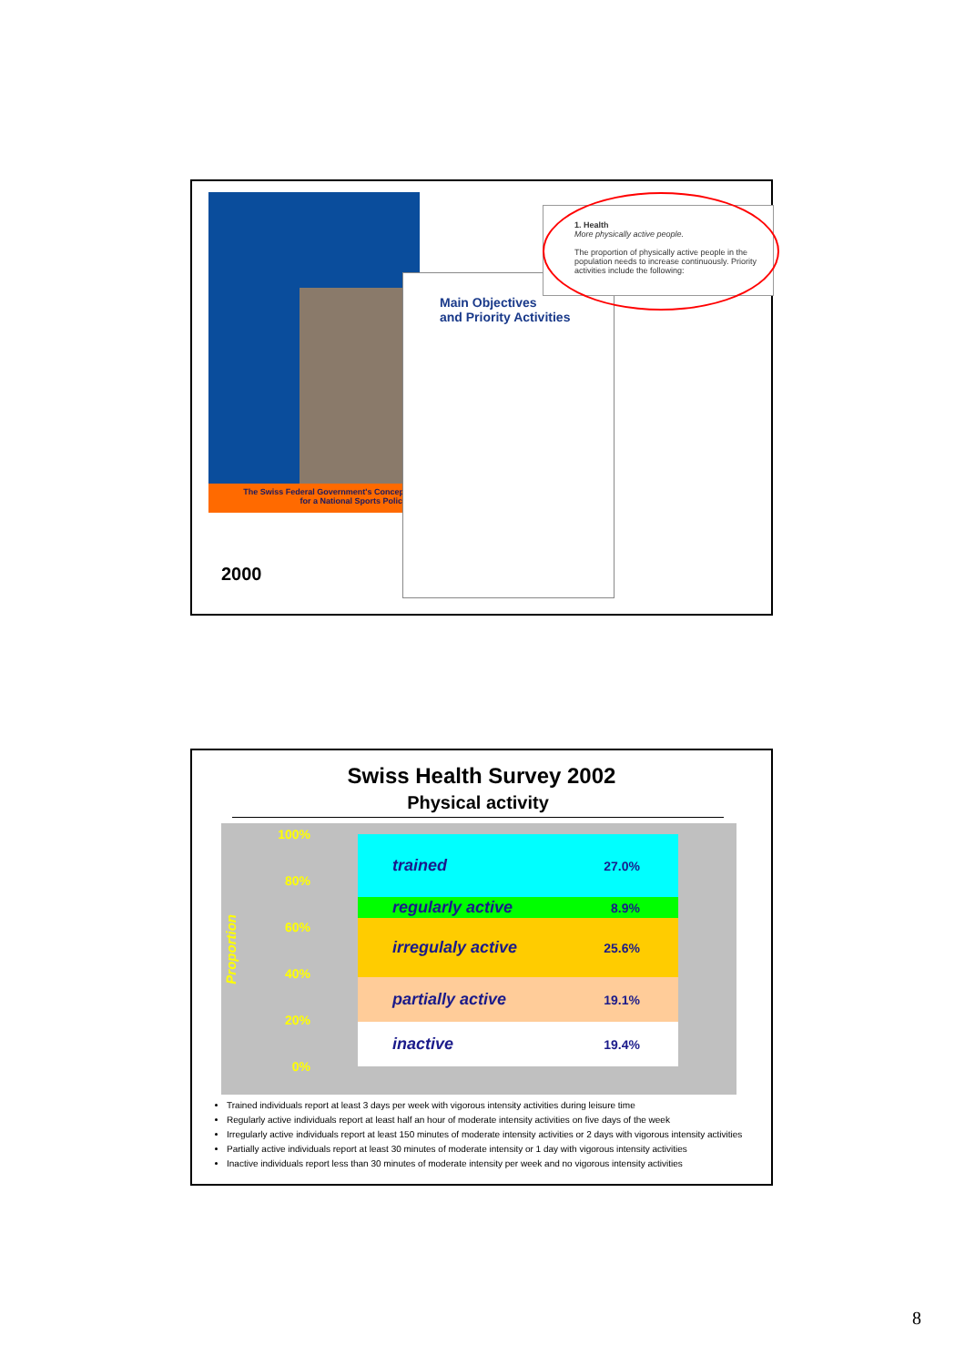The Swiss Federal Government's Concept
for a National Sports Policy
Main Objectives
and Priority Activities
1. Health
More physically active people.
The proportion of physically active people in the population needs to increase continuously. Priority activities include the following:
2000
Swiss Health Survey 2002
Physical activity
Proportion
100%
80%
60%
40%
20%
0%
trained 27.0%
regularly active 8.9%
irregulaly active 25.6%
partially active 19.1%
inactive 19.4%
Trained individuals report at least 3 days per week with vigorous intensity activities during leisure time
Regularly active individuals report at least half an hour of moderate intensity activities on five days of the week
Irregularly active individuals report at least 150 minutes of moderate intensity activities or 2 days with vigorous intensity activities
Partially active individuals report at least 30 minutes of moderate intensity or 1 day with vigorous intensity activities
Inactive individuals report less than 30 minutes of moderate intensity per week and no vigorous intensity activities
8